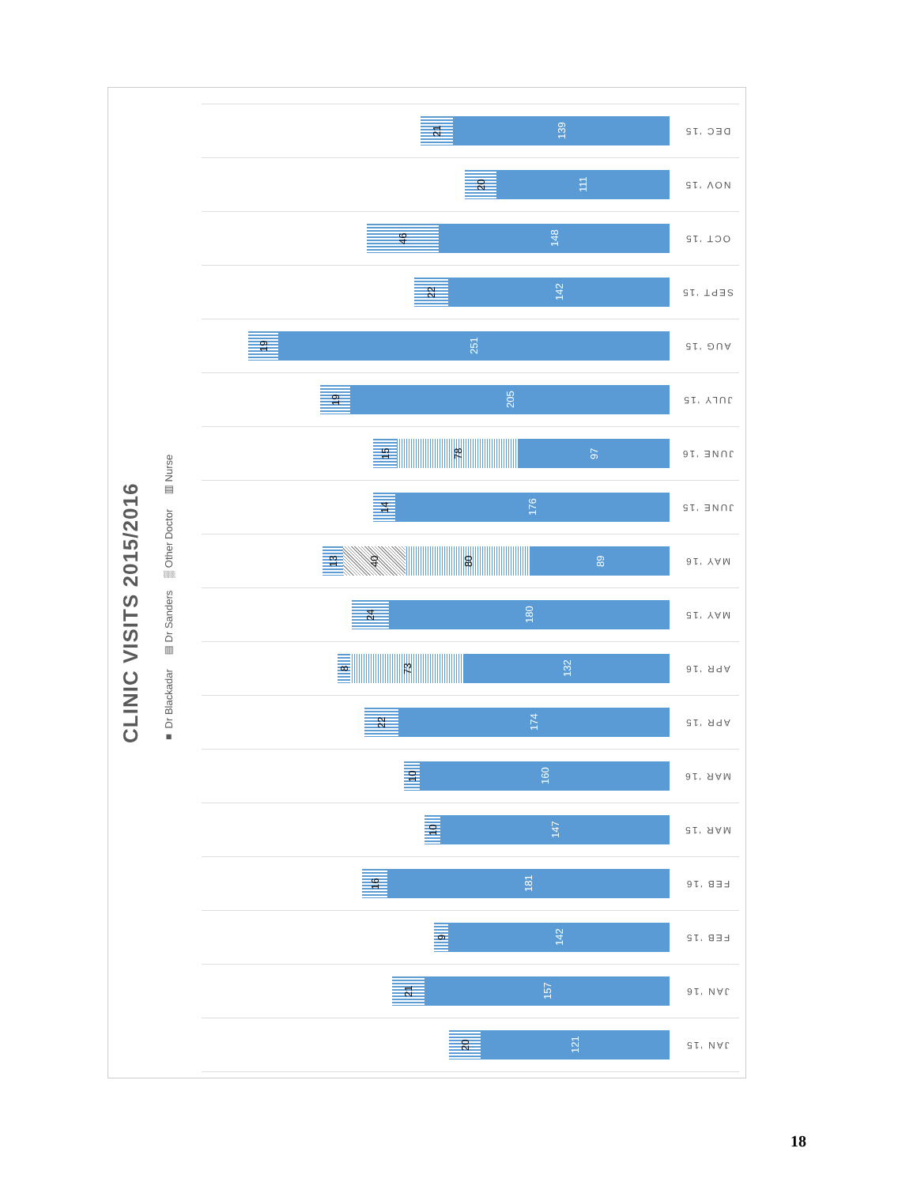CLINIC VISITS 2015/2016
■ Dr Blackadar ▥ Dr Sanders ▒ Other Doctor ▤ Nurse
139
21
DEC '15
111
20
NOV '15
148
46
OCT '15
142
22
SEPT '15
251
19
AUG '15
205
19
JULY '15
97
78
15
JUNE '16
176
14
JUNE '15
89
80
40
13
MAY '16
180
24
MAY '15
132
73
8
APR '16
174
22
APR '15
160
10
MAR '16
147
10
MAR '15
181
16
FEB '16
142
9
FEB '15
157
21
JAN '16
121
20
JAN '15
18